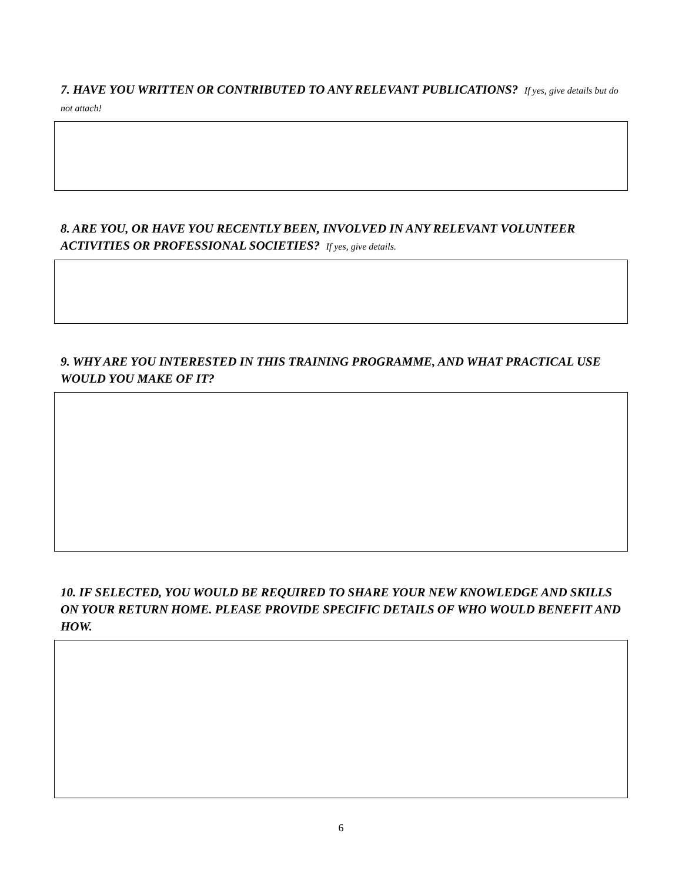7. HAVE YOU WRITTEN OR CONTRIBUTED TO ANY RELEVANT PUBLICATIONS? If yes, give details but do not attach!
8. ARE YOU, OR HAVE YOU RECENTLY BEEN, INVOLVED IN ANY RELEVANT VOLUNTEER ACTIVITIES OR PROFESSIONAL SOCIETIES? If yes, give details.
9. WHY ARE YOU INTERESTED IN THIS TRAINING PROGRAMME, AND WHAT PRACTICAL USE WOULD YOU MAKE OF IT?
10. IF SELECTED, YOU WOULD BE REQUIRED TO SHARE YOUR NEW KNOWLEDGE AND SKILLS ON YOUR RETURN HOME. PLEASE PROVIDE SPECIFIC DETAILS OF WHO WOULD BENEFIT AND HOW.
6